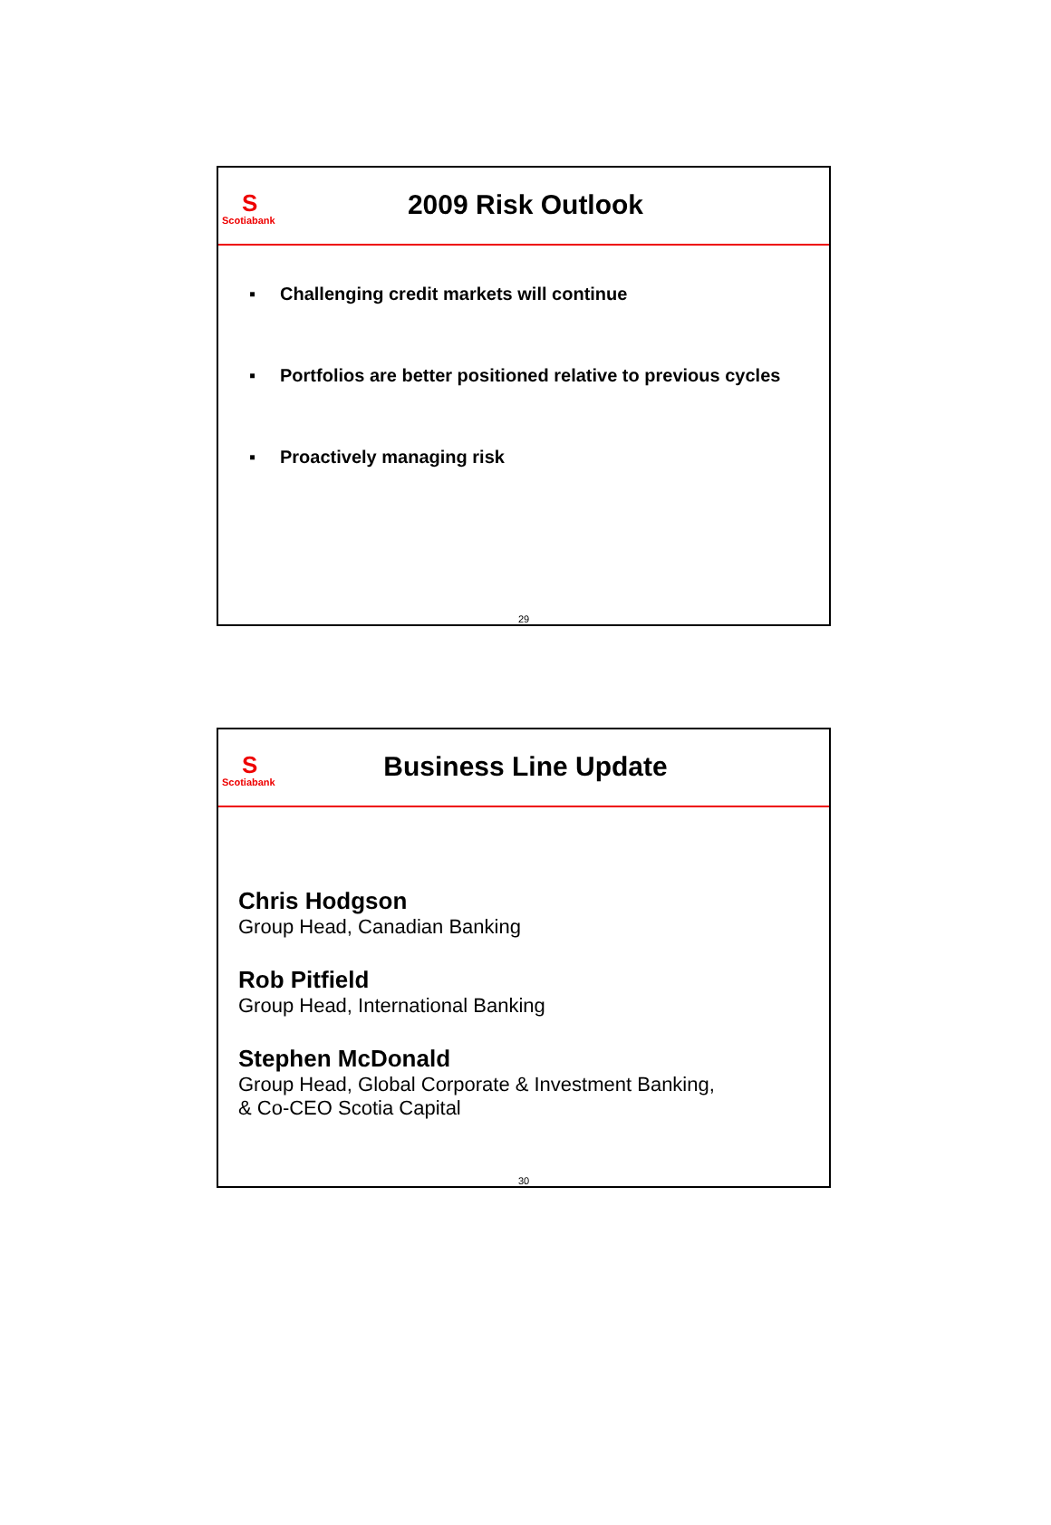S
Scotiabank
2009 Risk Outlook
▪ Challenging credit markets will continue
▪ Portfolios are better positioned relative to previous cycles
▪ Proactively managing risk
29
S
Scotiabank
Business Line Update
Chris Hodgson
Group Head, Canadian Banking
Rob Pitfield
Group Head, International Banking
Stephen McDonald
Group Head, Global Corporate & Investment Banking,
& Co-CEO Scotia Capital
30